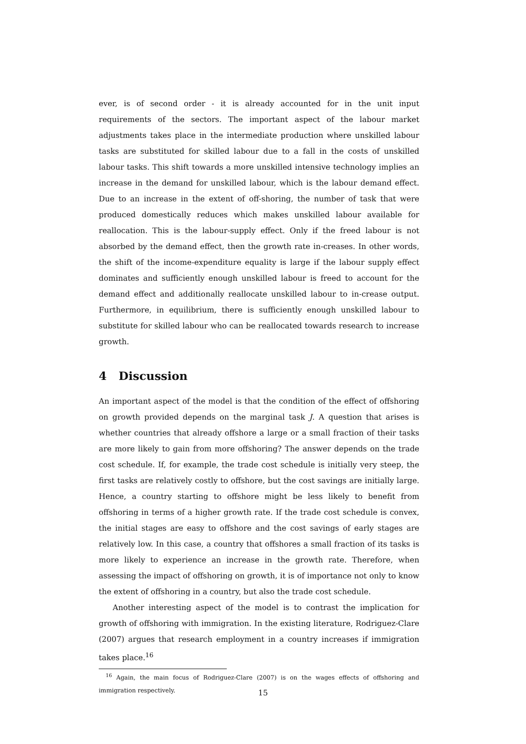ever, is of second order - it is already accounted for in the unit input requirements of the sectors. The important aspect of the labour market adjustments takes place in the intermediate production where unskilled labour tasks are substituted for skilled labour due to a fall in the costs of unskilled labour tasks. This shift towards a more unskilled intensive technology implies an increase in the demand for unskilled labour, which is the labour demand effect. Due to an increase in the extent of off-shoring, the number of task that were produced domestically reduces which makes unskilled labour available for reallocation. This is the labour-supply effect. Only if the freed labour is not absorbed by the demand effect, then the growth rate in-creases. In other words, the shift of the income-expenditure equality is large if the labour supply effect dominates and sufficiently enough unskilled labour is freed to account for the demand effect and additionally reallocate unskilled labour to in-crease output. Furthermore, in equilibrium, there is sufficiently enough unskilled labour to substitute for skilled labour who can be reallocated towards research to increase growth.
4 Discussion
An important aspect of the model is that the condition of the effect of offshoring on growth provided depends on the marginal task J. A question that arises is whether countries that already offshore a large or a small fraction of their tasks are more likely to gain from more offshoring? The answer depends on the trade cost schedule. If, for example, the trade cost schedule is initially very steep, the first tasks are relatively costly to offshore, but the cost savings are initially large. Hence, a country starting to offshore might be less likely to benefit from offshoring in terms of a higher growth rate. If the trade cost schedule is convex, the initial stages are easy to offshore and the cost savings of early stages are relatively low. In this case, a country that offshores a small fraction of its tasks is more likely to experience an increase in the growth rate. Therefore, when assessing the impact of offshoring on growth, it is of importance not only to know the extent of offshoring in a country, but also the trade cost schedule.
Another interesting aspect of the model is to contrast the implication for growth of offshoring with immigration. In the existing literature, Rodriguez-Clare (2007) argues that research employment in a country increases if immigration takes place.<sup>16</sup>
<sup>16</sup> Again, the main focus of Rodriguez-Clare (2007) is on the wages effects of offshoring and immigration respectively.
15